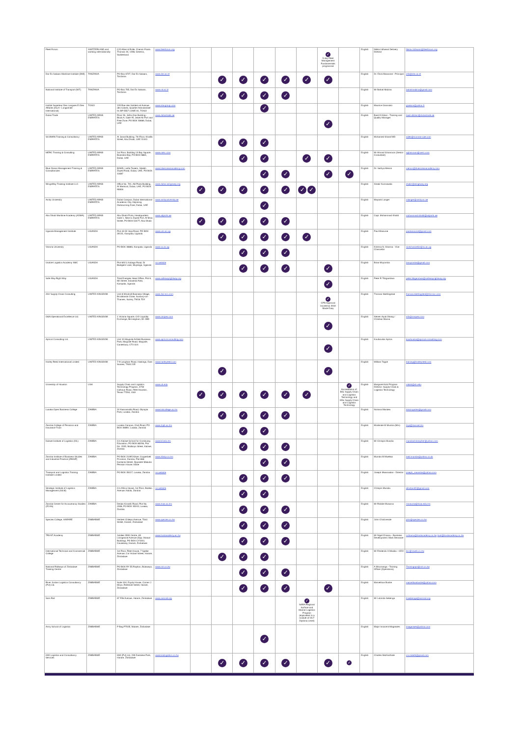| Fleet Forum | SWITZERLAND and working internationally | C/O Alber & Rolle, Chemin Frank-Thomas 34, 1208, Geneva, Switzerland | www.fleetforum.org | | | | | | | ✓ 5 day Fleet Management Fundamentals programme | | English | Nikita Udhwani Delivery Director | Nikita.Udhwani@fleetforum.org |
| Dar Es Salaam Maritime Institute (DMI) | TANZANIA | PO Box 6727, Dar Es Salaam, Tanzania | www.dmi.ac.tz | | ✓ | ✓ | ✓ | ✓ | ✓ | ✓ | | English | Dr. Erick Massome - Principal | info@dmi.ac.tz |
| National Institute of Transport (NIT) | TANZANIA | PO Box 705, Dar Es Salaam, Tanzania | www.nit.ac.tz | | ✓ | ✓ | ✓ | ✓ | | | | English | Mr Bahati Mabina | bahatimabina@gmail.com |
| Institut Superieur Des Langues Et Des Affaires (ISLA - Longcenter International) | TOGO | 135 Rue des Soldiers et Avenue des Calves, Quartier Administratif 01 BP 5557 LOME 01, TOGO | www.isla-group.com | | | | ✓ | | | | | English | Maurice Gnamoko | gnakom@yahoo.fr |
| Dubai Trade | UNITED ARAB EMIRATES | Floor 26, Jafza One Building - Block A, Gate #5, Jebel Ali Port and Free Zone, PO BOX 30686, Dubai, UAE | www.dubaitrade.ae | | | | | | | ✓ | | English | Basil Al Kilani - Training and Quality Manager | basil.alkilani@dubaitrade.ae |
| SCOMAN Training & Consultancy | UNITED ARAB EMIRATES | Al Jamal Building, 7th Floor, Khalifa Street, Abu Dhabi, UAE 31441 | | | ✓ | ✓ | ✓ | | | | | English | Mohamed Sharaf MD | sales@scoman-uae.com |
| MERC Training & Consulting | UNITED ARAB EMIRATES | 1st Floor, Building 13 Bay Square, Business Bay, PO BOX 5883, Dubai, UAE | www.merc.com | | | ✓ | ✓ | | ✓ | ✓ | | English | Mr Ahmad Ghamoum (Senior Consultant) | aghamoum@merc.com |
| Blue Ocean Management Training & Consultancies | UNITED ARAB EMIRATES | B2605, Latifa Towers, Sheikh Zayed Road, Dubai, UAE, PO BOX 11687 | www.blueoceanacademy.com | | | | ✓ | ✓ | | ✓ | ✓ | English | Dr. Sathya Menon | menon@blueoceanacademy.com |
| WingsWay Training Institute LLC | UNITED ARAB EMIRATES | Office No. 701, Alil Plaza Building, Al Mankool, Dubai, UAE, PO BOX 90816 | www.dubai.wingsway.org | ✓ | ✓ | ✓ | ✓ | ✓ | ✓ ✓ | | | English | Shakir Kunnawala | shakir@wingsway.org |
| Amity University | UNITED ARAB EMIRATES | Dubai Campus, Dubai International Academic City, Adjoining Outsourcing Zone, Dubai, UAE | www.amityuniversity.ae | | | | ✓ | | | | | English | Mayank Langer | mlanger@amity.ac.ae |
| Abu Dhabi Maritime Academy (ADMA) | UNITED ARAB EMIRATES | Abu Dhabi Ports, Headquarters Gate 1, Next to Zayed Port, Al Mina Street, PO BOX 54477, Abu Dhabi | www.adports.ae | ✓ | ✓ | ✓ | ✓ | ✓ | | | | English | Capt. Mohammad Khalid | mohammad.khalid@adports.ae |
| Uganda Management Institute | UGANDA | Plot 44-52 Jinja Road, PO BOX 20131, Kampala, Uganda | www.umi.ac.ug | | ✓ | ✓ | ✓ | ✓ | ✓ | | | English | Paul Wanume | paulwanume@gmail.com |
| Victoria University | UGANDA | PO BOX 30866, Kampala, Uganda | www.vu.ac.ug | | | ✓ | ✓ | ✓ | | | | English | Krishna N. Sharma - Vice Chancellor | vicechancellor@vu.ac.ug |
| Usabre Logistics Academy SMC | UGANDA | Plot 6013, Kabaga Road, Di Bwegere Lane, Muyenga, Uganda | no website | | | ✓ | ✓ | ✓ | | ✓ | | English | Brian Muyomba | bmuyomba@gmail.com |
| Safe Way Right Way | UGANDA | Total Energies Head Office, Plot 6, 6th Street, Industrial Area, Kampala, Uganda | www.safewayrightway.org | | | | | | | ✓ | | English | Peter R Tibigambwa | peter.tibigambwa@safewayrightway.org |
| 4SV Supply Chain Consulting | UNITED KINGDOM | Unit 8 Windmill Business Village, Brooklands Close, Sunbury-on-Thames, Surrey, TW16 7DY | www.4sv-scc.com | | | | | | | ✓ CPD Approval Incoterms 2010 Made Easy | | English | Thomas Skellingstad | thomas.skellingsted@4sv-scc.com |
| O&N Operational Excellence Ltd. | UNITED KINGDOM | 1 Victoria Square, C/O Liquidity Exchange, Birmingham, B1 1BD | www.onopex.com | | | | | | | ✓ | | English | Steven Ayuk Okang / Christian Nlama | info@onopex.com |
| Apricot Consulting Ltd. | UNITED KINGDOM | Unit 10 Maypole Airfield Business Park, Maypole Road, Maypole, Canterbury, CT3 4LN | www.apricot-consulting.com | | | | | | | ✓ | | English | Kourkoulos Spiros | kourkoulos@apricot-consulting.com |
| Harley Reed International Limited | UNITED KINGDOM | 7-9 Langham Road, Hastings, East Sussex, TN34 2JE | www.harleyreed.com | | ✓ | | | | | ✓ | | English | William Tagoe | training@harleyreed.com |
| University of Houston | USA | Supply Chain and Logistics Technology Program, 4730 Calhoun Road, #300 Houston, Texas 77204, USA | www.uh.edu | ✓ | ✓ | ✓ | ✓ | ✓ | ✓ | | ✓ Accreditation of: BSc Supply Chain and Logistics Technology and MSc Supply Chain and Logistics Technology | English | Margaret Kidd Program Director, Supply Chain & Logistics Technology | mkidd@uh.edu |
| Lusaka Open Business College | ZAMBIA | 24 Kasnamulilo Road, Olympia Park, Lusaka, Zambia | www.lobcollege.ac.zm | | ✓ | ✓ | ✓ | ✓ | | | | English | Noriana Munkeu | lobcinquiries@gmail.com |
| Zambia College of Pensions and Insurance Trust | ZAMBIA | Lusaka Campus, Club Road, PO BOX 30892, Lusaka, Zambia | www.zcpit.ac.zm | | | ✓ | ✓ | | | | | English | Moderate M Mumba (Mrs) | zcpi@zamnet.zm |
| Kabwe Institute of Logistics (KIL) | ZAMBIA | C/o Kabwe School for Continuing Education, PO BOX 80236, Plot No. 1535, Mulikoyo Street, Kabwe, Zambia | www.kil.edu.zm | | | ✓ | ✓ | ✓ | | | | English | Mr Chrispin Mundia | mundiachristopher@yahoo.com |
| Zambia Institute of Business Studies and Industrial Practice (ZIBSIP) | ZAMBIA | PO BOX 21495 Kitwe, Copperbelt Province, Zambia, Plot 668 Kantanta Street, Opposite Makuba Pension House, Kitwe | www.zibsip.co.zm | | | | ✓ | ✓ | | | | English | Mumba M Mwelwa | bald.mumba@yahoo.co.uk |
| Transport and Logistics Training Institute Limited | ZAMBIA | PO BOX 35417, Lusaka, Zambia | no website | | | ✓ | ✓ | ✓ | | | | English | Joseph Mwamadan - Director | joseph_mwamba@yahoo.com |
| Strategic Institute of Logistics Management (SILM) | ZAMBIA | C/o Africa House, 1st Floor, Buteko Avenue, Ndola, Zambia | no website | | | ✓ | ✓ | | | | | English | Chrispin Mundia | silmzam01@gmail.com |
| Zambia Centre for Accountancy Studies (ZCAS) | ZAMBIA | Dedan Kimathi Road, Plot No. 4308, PO BOX 35243, Lusaka, Zambia | www.zcas.ac.zm | | | ✓ | ✓ | ✓ | | | | English | Mr Robbie Musuma | rmusuma@zcas.edu.zm |
| Species College, HARARE | ZIMBABWE | Herbert Chitepo Avenue, Third Street, Harare, Zimbabwe | www.species.co.zw | | | ✓ | ✓ | ✓ | | | | English | John Chinzvende | john@species.co.zw |
| TRUST Academy | ZIMBABWE | Jubilee 2000 Centre, 83 Livingstone Avenue (Opp. Mutual Building), PO BOX CY1031, Causeway, Harare, Zimbabwe | www.trustacademy.ac.zw | | | ✓ | ✓ | ✓ | | | | English | Mr Nigel Chiamu - Business Development; Mark Dembare | nchiamu@trustacademy.co.zw trust@trustacademy.co.zw |
| International Technical and Commercial College | ZIMBABWE | 1st Floor, Fleet House, 7 Speke Avenue, Cnr Hobart Street, Harare, Zimbabwe | | | ✓ | ✓ | ✓ | | | | | English | Mr Frederick H Masiku - CEO | itcc@mweb.co.zw |
| National Railways of Zimbabwe Training Centre | ZIMBABWE | PO BOX RY 55 Raylton, Bulawayo, Zimbabwe | www.nrz.co.zw | | | ✓ | ✓ | ✓ | | | | English | A Mnumanga - Training Officer (Operations) | Trainingops@nrz.co.zw |
| River Jordan Logistics Consultancy (Pvt) Ltd. | ZIMBABWE | Suite 104, Equity House, Corner J Moyo, Rezende Street, Harare, Zimbabwe | | | | ✓ | ✓ | ✓ | | ✓ | | English | Marvellous Bushe | marvellousbushe@yahoo.com |
| Sars Rail | ZIMBABWE | 67 Fife Avenue, Harare, Zimbabwe | www.sarsrail.org | | | | | | ✓ SARA Regional Surface and Marine Logistics Program (equivalent to a module of CILT Diploma Level) | | | English | Mr Lubinda Sekenga | lmsekenga@sarsrail.org |
| Army School of Logistics | ZIMBABWE | P Bag P7035, Mutare, Zimbabwe | | | | | ✓ | | | | | English | Major Innocent Magarwes | imagarwes@yahoo.com |
| KMI Logistics and Consultancy Services | ZIMBABWE | KMI (Pvt) Ltd, 230 Eastview Park, Harare, Zimbabwe | www.kmilogistics.co.zw | | ✓ | ✓ | ✓ | ✓ | | ✓ | ✓ | English | Charles Mazhazhate | cm.rabeth@gmail.com |